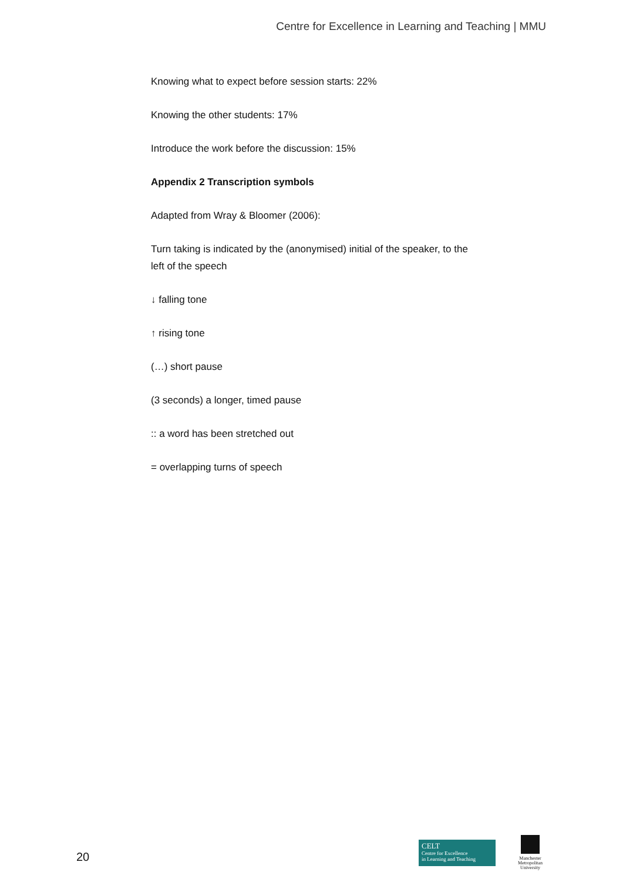Centre for Excellence in Learning and Teaching | MMU
Knowing what to expect before session starts: 22%
Knowing the other students: 17%
Introduce the work before the discussion: 15%
Appendix 2 Transcription symbols
Adapted from Wray & Bloomer (2006):
Turn taking is indicated by the (anonymised) initial of the speaker, to the left of the speech
↓ falling tone
↑ rising tone
(…) short pause
(3 seconds) a longer, timed pause
:: a word has been stretched out
= overlapping turns of speech
20
CELT
Centre for Excellence
in Learning and Teaching
Manchester
Metropolitan
University